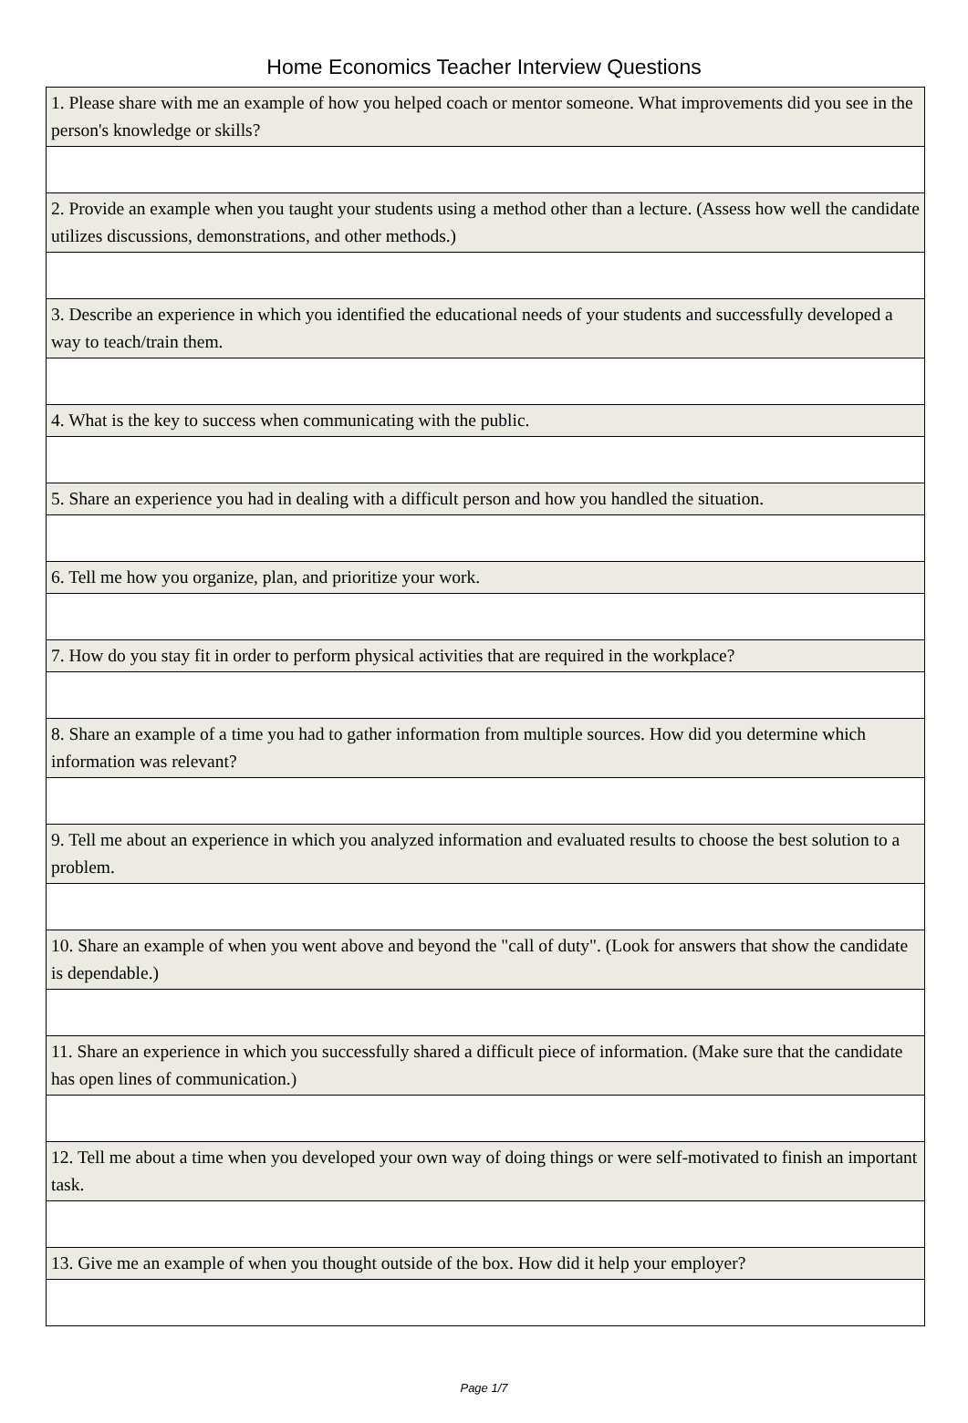Home Economics Teacher Interview Questions
| 1. Please share with me an example of how you helped coach or mentor someone. What improvements did you see in the person's knowledge or skills? |
| 2. Provide an example when you taught your students using a method other than a lecture. (Assess how well the candidate utilizes discussions, demonstrations, and other methods.) |
| 3. Describe an experience in which you identified the educational needs of your students and successfully developed a way to teach/train them. |
| 4. What is the key to success when communicating with the public. |
| 5. Share an experience you had in dealing with a difficult person and how you handled the situation. |
| 6. Tell me how you organize, plan, and prioritize your work. |
| 7. How do you stay fit in order to perform physical activities that are required in the workplace? |
| 8. Share an example of a time you had to gather information from multiple sources. How did you determine which information was relevant? |
| 9. Tell me about an experience in which you analyzed information and evaluated results to choose the best solution to a problem. |
| 10. Share an example of when you went above and beyond the "call of duty". (Look for answers that show the candidate is dependable.) |
| 11. Share an experience in which you successfully shared a difficult piece of information. (Make sure that the candidate has open lines of communication.) |
| 12. Tell me about a time when you developed your own way of doing things or were self-motivated to finish an important task. |
| 13. Give me an example of when you thought outside of the box. How did it help your employer? |
Page 1/7